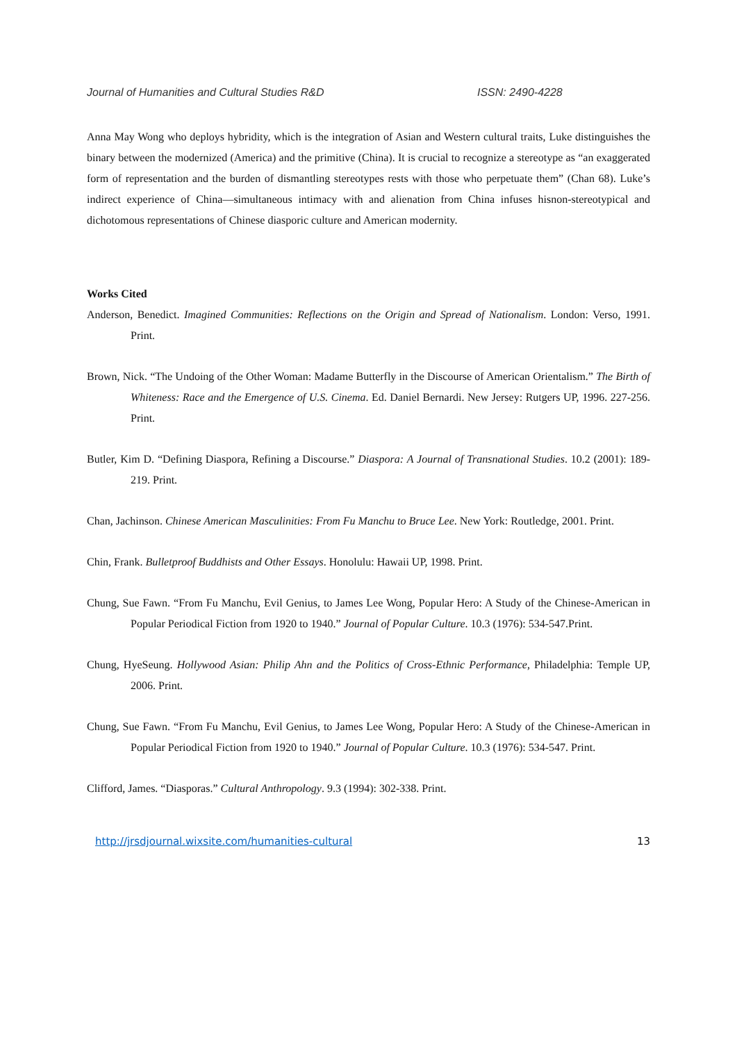Journal of Humanities and Cultural Studies R&D ISSN: 2490-4228
Anna May Wong who deploys hybridity, which is the integration of Asian and Western cultural traits, Luke distinguishes the binary between the modernized (America) and the primitive (China). It is crucial to recognize a stereotype as “an exaggerated form of representation and the burden of dismantling stereotypes rests with those who perpetuate them” (Chan 68). Luke’s indirect experience of China—simultaneous intimacy with and alienation from China infuses hisnon-stereotypical and dichotomous representations of Chinese diasporic culture and American modernity.
Works Cited
Anderson, Benedict. Imagined Communities: Reflections on the Origin and Spread of Nationalism. London: Verso, 1991. Print.
Brown, Nick. “The Undoing of the Other Woman: Madame Butterfly in the Discourse of American Orientalism.” The Birth of Whiteness: Race and the Emergence of U.S. Cinema. Ed. Daniel Bernardi. New Jersey: Rutgers UP, 1996. 227-256. Print.
Butler, Kim D. “Defining Diaspora, Refining a Discourse.” Diaspora: A Journal of Transnational Studies. 10.2 (2001): 189-219. Print.
Chan, Jachinson. Chinese American Masculinities: From Fu Manchu to Bruce Lee. New York: Routledge, 2001. Print.
Chin, Frank. Bulletproof Buddhists and Other Essays. Honolulu: Hawaii UP, 1998. Print.
Chung, Sue Fawn. “From Fu Manchu, Evil Genius, to James Lee Wong, Popular Hero: A Study of the Chinese-American in Popular Periodical Fiction from 1920 to 1940.” Journal of Popular Culture. 10.3 (1976): 534-547.Print.
Chung, HyeSeung. Hollywood Asian: Philip Ahn and the Politics of Cross-Ethnic Performance, Philadelphia: Temple UP, 2006. Print.
Chung, Sue Fawn. “From Fu Manchu, Evil Genius, to James Lee Wong, Popular Hero: A Study of the Chinese-American in Popular Periodical Fiction from 1920 to 1940.” Journal of Popular Culture. 10.3 (1976): 534-547. Print.
Clifford, James. “Diasporas.” Cultural Anthropology. 9.3 (1994): 302-338. Print.
http://jrsdjournal.wixsite.com/humanities-cultural 13